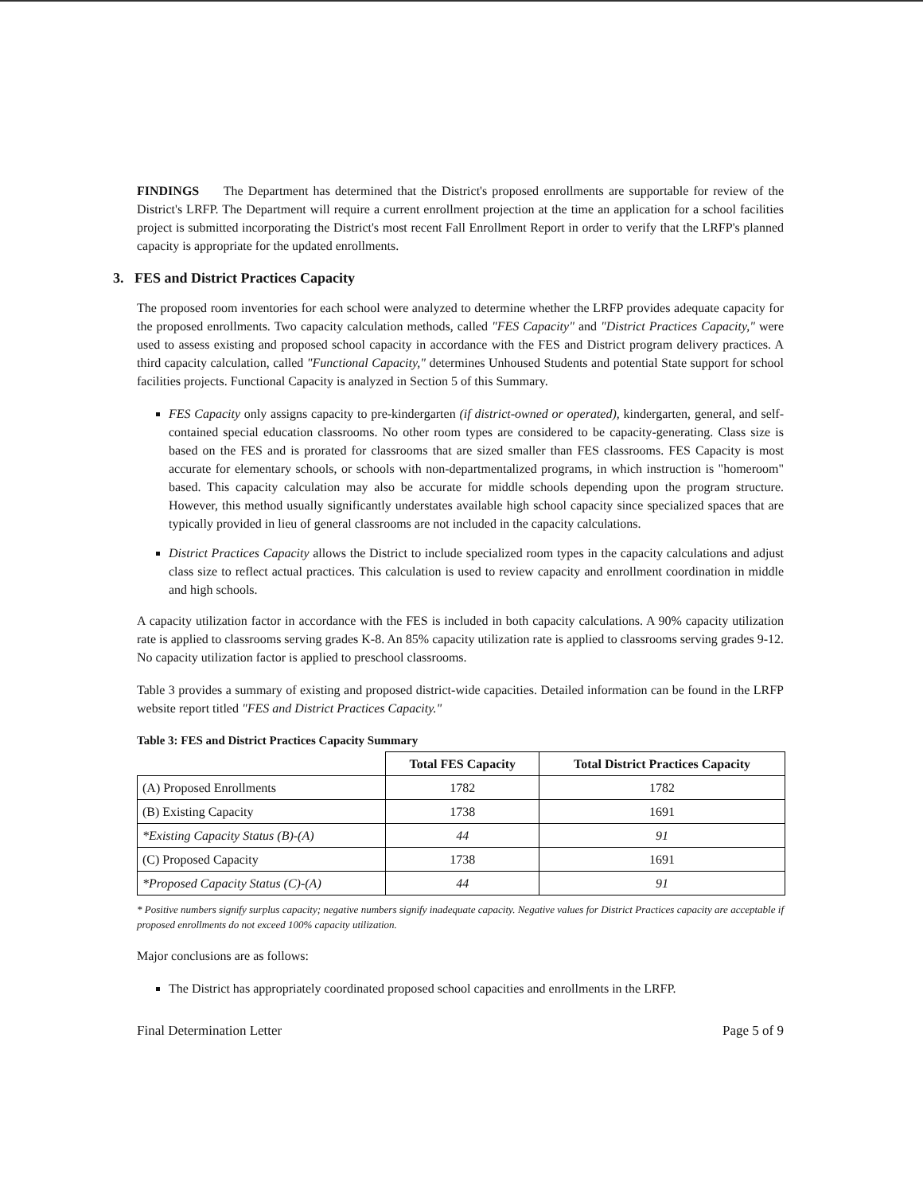FINDINGS The Department has determined that the District's proposed enrollments are supportable for review of the District's LRFP. The Department will require a current enrollment projection at the time an application for a school facilities project is submitted incorporating the District's most recent Fall Enrollment Report in order to verify that the LRFP's planned capacity is appropriate for the updated enrollments.
3. FES and District Practices Capacity
The proposed room inventories for each school were analyzed to determine whether the LRFP provides adequate capacity for the proposed enrollments. Two capacity calculation methods, called "FES Capacity" and "District Practices Capacity," were used to assess existing and proposed school capacity in accordance with the FES and District program delivery practices. A third capacity calculation, called "Functional Capacity," determines Unhoused Students and potential State support for school facilities projects. Functional Capacity is analyzed in Section 5 of this Summary.
FES Capacity only assigns capacity to pre-kindergarten (if district-owned or operated), kindergarten, general, and self-contained special education classrooms. No other room types are considered to be capacity-generating. Class size is based on the FES and is prorated for classrooms that are sized smaller than FES classrooms. FES Capacity is most accurate for elementary schools, or schools with non-departmentalized programs, in which instruction is "homeroom" based. This capacity calculation may also be accurate for middle schools depending upon the program structure. However, this method usually significantly understates available high school capacity since specialized spaces that are typically provided in lieu of general classrooms are not included in the capacity calculations.
District Practices Capacity allows the District to include specialized room types in the capacity calculations and adjust class size to reflect actual practices. This calculation is used to review capacity and enrollment coordination in middle and high schools.
A capacity utilization factor in accordance with the FES is included in both capacity calculations. A 90% capacity utilization rate is applied to classrooms serving grades K-8. An 85% capacity utilization rate is applied to classrooms serving grades 9-12. No capacity utilization factor is applied to preschool classrooms.
Table 3 provides a summary of existing and proposed district-wide capacities. Detailed information can be found in the LRFP website report titled "FES and District Practices Capacity."
Table 3: FES and District Practices Capacity Summary
| | Total FES Capacity | Total District Practices Capacity |
| --- | --- | --- |
| (A) Proposed Enrollments | 1782 | 1782 |
| (B) Existing Capacity | 1738 | 1691 |
| *Existing Capacity Status (B)-(A) | 44 | 91 |
| (C) Proposed Capacity | 1738 | 1691 |
| *Proposed Capacity Status (C)-(A) | 44 | 91 |
* Positive numbers signify surplus capacity; negative numbers signify inadequate capacity. Negative values for District Practices capacity are acceptable if proposed enrollments do not exceed 100% capacity utilization.
Major conclusions are as follows:
The District has appropriately coordinated proposed school capacities and enrollments in the LRFP.
Final Determination Letter Page 5 of 9